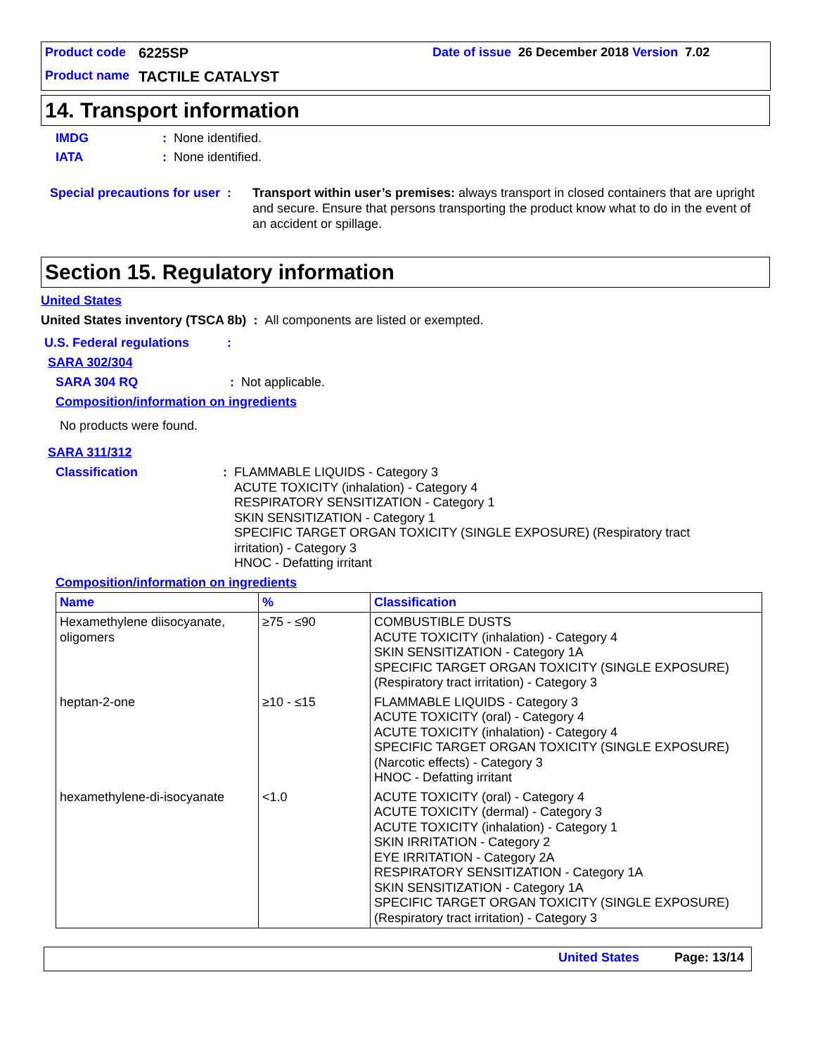Product code 6225SP Date of issue 26 December 2018 Version 7.02
Product name TACTILE CATALYST
14. Transport information
IMDG: None identified.
IATA: None identified.
Special precautions for user : Transport within user’s premises: always transport in closed containers that are upright and secure. Ensure that persons transporting the product know what to do in the event of an accident or spillage.
Section 15. Regulatory information
United States
United States inventory (TSCA 8b) : All components are listed or exempted.
U.S. Federal regulations:
SARA 302/304
SARA 304 RQ: Not applicable.
Composition/information on ingredients
No products were found.
SARA 311/312
Classification: FLAMMABLE LIQUIDS - Category 3
ACUTE TOXICITY (inhalation) - Category 4
RESPIRATORY SENSITIZATION - Category 1
SKIN SENSITIZATION - Category 1
SPECIFIC TARGET ORGAN TOXICITY (SINGLE EXPOSURE) (Respiratory tract
irritation) - Category 3
HNOC - Defatting irritant
Composition/information on ingredients
| Name | % | Classification |
| --- | --- | --- |
| Hexamethylene diisocyanate, oligomers | ≥75 - ≤90 | COMBUSTIBLE DUSTS ACUTE TOXICITY (inhalation) - Category 4 SKIN SENSITIZATION - Category 1A SPECIFIC TARGET ORGAN TOXICITY (SINGLE EXPOSURE) (Respiratory tract irritation) - Category 3 |
| heptan-2-one | ≥10 - ≤15 | FLAMMABLE LIQUIDS - Category 3 ACUTE TOXICITY (oral) - Category 4 ACUTE TOXICITY (inhalation) - Category 4 SPECIFIC TARGET ORGAN TOXICITY (SINGLE EXPOSURE) (Narcotic effects) - Category 3 HNOC - Defatting irritant |
| hexamethylene-di-isocyanate | <1.0 | ACUTE TOXICITY (oral) - Category 4 ACUTE TOXICITY (dermal) - Category 3 ACUTE TOXICITY (inhalation) - Category 1 SKIN IRRITATION - Category 2 EYE IRRITATION - Category 2A RESPIRATORY SENSITIZATION - Category 1A SKIN SENSITIZATION - Category 1A SPECIFIC TARGET ORGAN TOXICITY (SINGLE EXPOSURE) (Respiratory tract irritation) - Category 3 |
United States Page: 13/14